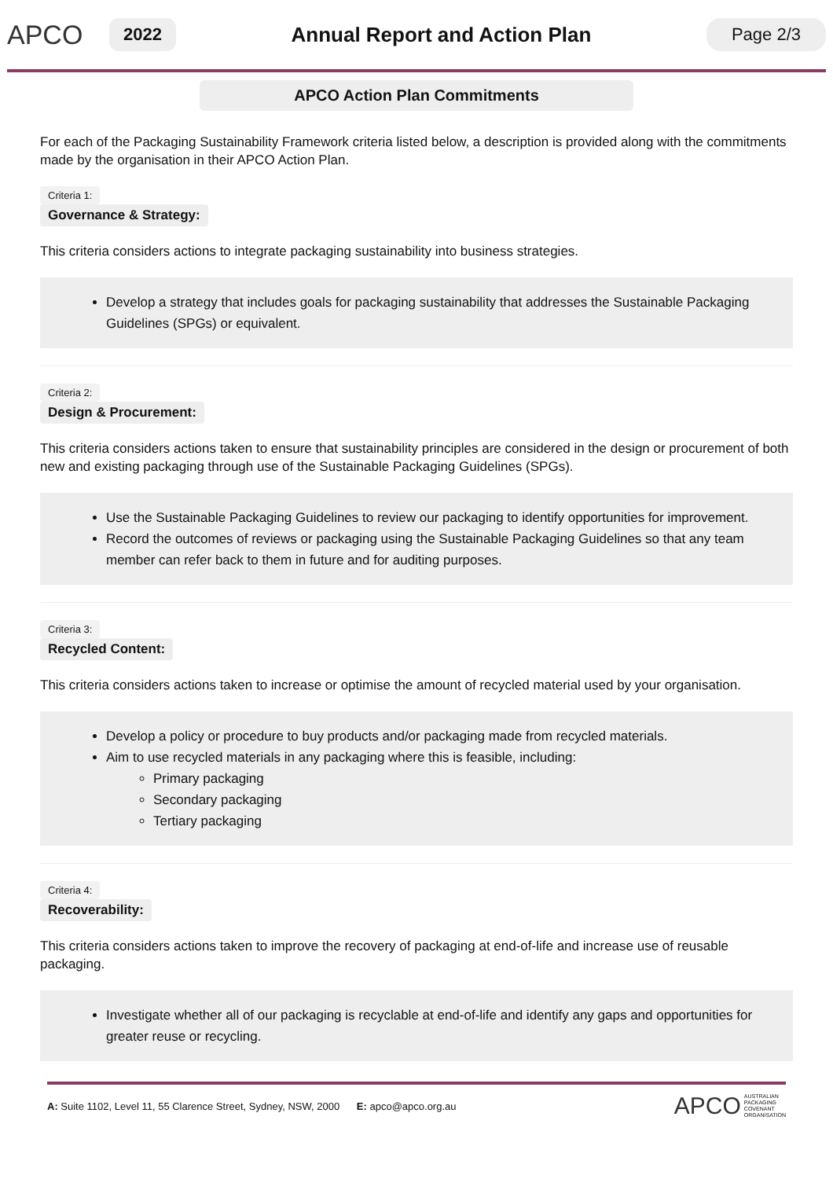APCO
2022
Annual Report and Action Plan
Page 2/3
APCO Action Plan Commitments
For each of the Packaging Sustainability Framework criteria listed below, a description is provided along with the commitments made by the organisation in their APCO Action Plan.
Criteria 1:
Governance & Strategy:
This criteria considers actions to integrate packaging sustainability into business strategies.
Develop a strategy that includes goals for packaging sustainability that addresses the Sustainable Packaging Guidelines (SPGs) or equivalent.
Criteria 2:
Design & Procurement:
This criteria considers actions taken to ensure that sustainability principles are considered in the design or procurement of both new and existing packaging through use of the Sustainable Packaging Guidelines (SPGs).
Use the Sustainable Packaging Guidelines to review our packaging to identify opportunities for improvement.
Record the outcomes of reviews or packaging using the Sustainable Packaging Guidelines so that any team member can refer back to them in future and for auditing purposes.
Criteria 3:
Recycled Content:
This criteria considers actions taken to increase or optimise the amount of recycled material used by your organisation.
Develop a policy or procedure to buy products and/or packaging made from recycled materials.
Aim to use recycled materials in any packaging where this is feasible, including:
Primary packaging
Secondary packaging
Tertiary packaging
Criteria 4:
Recoverability:
This criteria considers actions taken to improve the recovery of packaging at end-of-life and increase use of reusable packaging.
Investigate whether all of our packaging is recyclable at end-of-life and identify any gaps and opportunities for greater reuse or recycling.
A: Suite 1102, Level 11, 55 Clarence Street, Sydney, NSW, 2000 E: apco@apco.org.au APCO AUSTRALIAN
PACKAGING
COVENANT
ORGANISATION